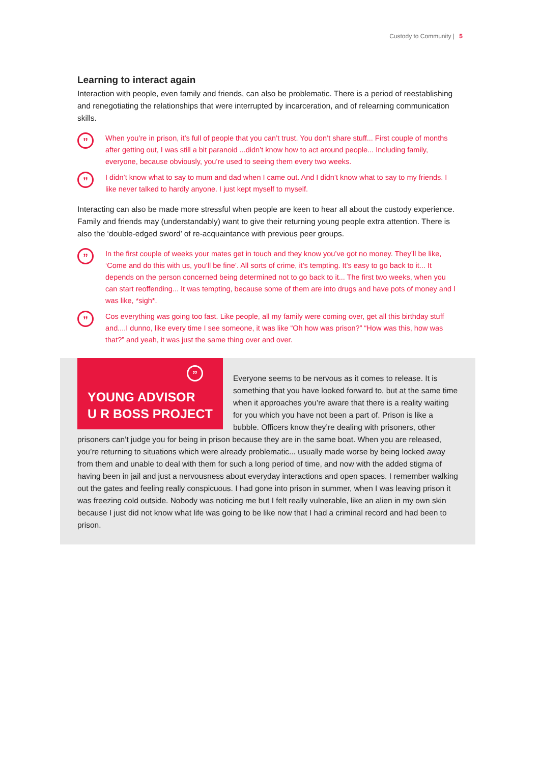Custody to Community | 5
Learning to interact again
Interaction with people, even family and friends, can also be problematic. There is a period of reestablishing and renegotiating the relationships that were interrupted by incarceration, and of relearning communication skills.
”
When you’re in prison, it’s full of people that you can’t trust. You don’t share stuff... First couple of months after getting out, I was still a bit paranoid ...didn’t know how to act around people... Including family, everyone, because obviously, you’re used to seeing them every two weeks.
”
I didn’t know what to say to mum and dad when I came out. And I didn’t know what to say to my friends. I like never talked to hardly anyone. I just kept myself to myself.
Interacting can also be made more stressful when people are keen to hear all about the custody experience. Family and friends may (understandably) want to give their returning young people extra attention. There is also the ‘double-edged sword’ of re-acquaintance with previous peer groups.
”
In the first couple of weeks your mates get in touch and they know you’ve got no money. They’ll be like, ‘Come and do this with us, you’ll be fine’. All sorts of crime, it’s tempting. It’s easy to go back to it... It depends on the person concerned being determined not to go back to it... The first two weeks, when you can start reoffending... It was tempting, because some of them are into drugs and have pots of money and I was like, *sigh*.
”
Cos everything was going too fast. Like people, all my family were coming over, get all this birthday stuff and....I dunno, like every time I see someone, it was like “Oh how was prison?” “How was this, how was that?” and yeah, it was just the same thing over and over.
”
YOUNG ADVISOR
U R BOSS PROJECT
Everyone seems to be nervous as it comes to release. It is something that you have looked forward to, but at the same time when it approaches you’re aware that there is a reality waiting for you which you have not been a part of. Prison is like a bubble. Officers know they’re dealing with prisoners, other prisoners can’t judge you for being in prison because they are in the same boat. When you are released, you’re returning to situations which were already problematic... usually made worse by being locked away from them and unable to deal with them for such a long period of time, and now with the added stigma of having been in jail and just a nervousness about everyday interactions and open spaces. I remember walking out the gates and feeling really conspicuous. I had gone into prison in summer, when I was leaving prison it was freezing cold outside. Nobody was noticing me but I felt really vulnerable, like an alien in my own skin because I just did not know what life was going to be like now that I had a criminal record and had been to prison.